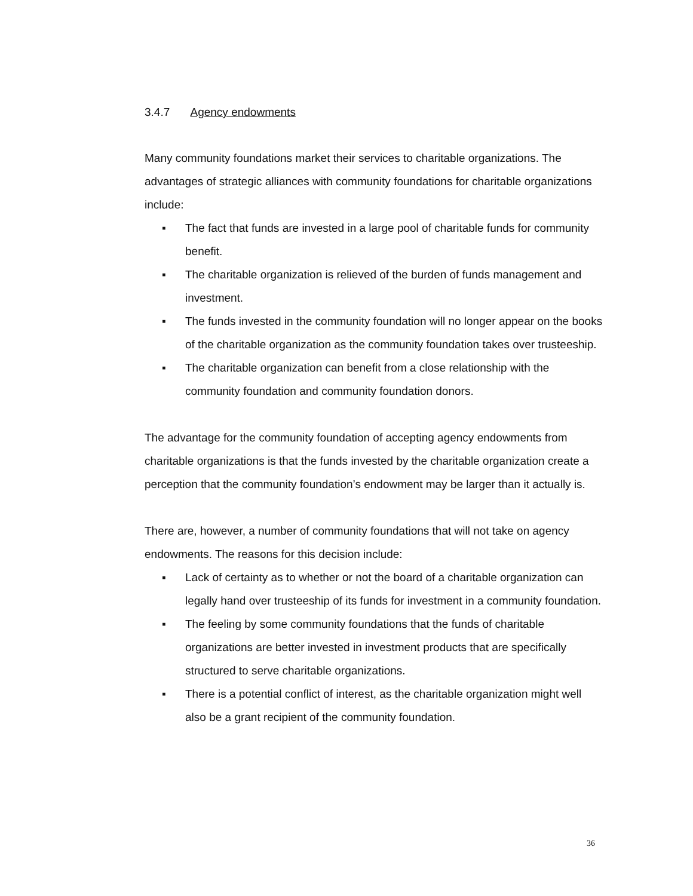3.4.7 Agency endowments
Many community foundations market their services to charitable organizations. The advantages of strategic alliances with community foundations for charitable organizations include:
▪ The fact that funds are invested in a large pool of charitable funds for community benefit.
▪ The charitable organization is relieved of the burden of funds management and investment.
▪ The funds invested in the community foundation will no longer appear on the books of the charitable organization as the community foundation takes over trusteeship.
▪ The charitable organization can benefit from a close relationship with the community foundation and community foundation donors.
The advantage for the community foundation of accepting agency endowments from charitable organizations is that the funds invested by the charitable organization create a perception that the community foundation’s endowment may be larger than it actually is.
There are, however, a number of community foundations that will not take on agency endowments. The reasons for this decision include:
▪ Lack of certainty as to whether or not the board of a charitable organization can legally hand over trusteeship of its funds for investment in a community foundation.
▪ The feeling by some community foundations that the funds of charitable organizations are better invested in investment products that are specifically structured to serve charitable organizations.
▪ There is a potential conflict of interest, as the charitable organization might well also be a grant recipient of the community foundation.
36